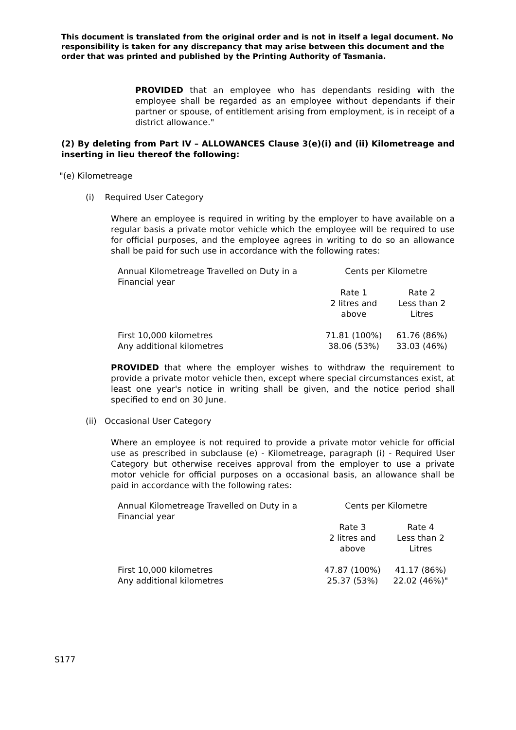This document is translated from the original order and is not in itself a legal document. No responsibility is taken for any discrepancy that may arise between this document and the order that was printed and published by the Printing Authority of Tasmania.
PROVIDED that an employee who has dependants residing with the employee shall be regarded as an employee without dependants if their partner or spouse, of entitlement arising from employment, is in receipt of a district allowance."
(2) By deleting from Part IV – ALLOWANCES Clause 3(e)(i) and (ii) Kilometreage and inserting in lieu thereof the following:
"(e) Kilometreage
(i) Required User Category
Where an employee is required in writing by the employer to have available on a regular basis a private motor vehicle which the employee will be required to use for official purposes, and the employee agrees in writing to do so an allowance shall be paid for such use in accordance with the following rates:
| Annual Kilometreage Travelled on Duty in a Financial year | Cents per Kilometre | |
| | Rate 1 2 litres and above | Rate 2 Less than 2 Litres |
| First 10,000 kilometres Any additional kilometres | 71.81 (100%) 38.06 (53%) | 61.76 (86%) 33.03 (46%) |
PROVIDED that where the employer wishes to withdraw the requirement to provide a private motor vehicle then, except where special circumstances exist, at least one year's notice in writing shall be given, and the notice period shall specified to end on 30 June.
(ii) Occasional User Category
Where an employee is not required to provide a private motor vehicle for official use as prescribed in subclause (e) - Kilometreage, paragraph (i) - Required User Category but otherwise receives approval from the employer to use a private motor vehicle for official purposes on a occasional basis, an allowance shall be paid in accordance with the following rates:
| Annual Kilometreage Travelled on Duty in a Financial year | Cents per Kilometre | |
| | Rate 3 2 litres and above | Rate 4 Less than 2 Litres |
| First 10,000 kilometres Any additional kilometres | 47.87 (100%) 25.37 (53%) | 41.17 (86%) 22.02 (46%)" |
S177